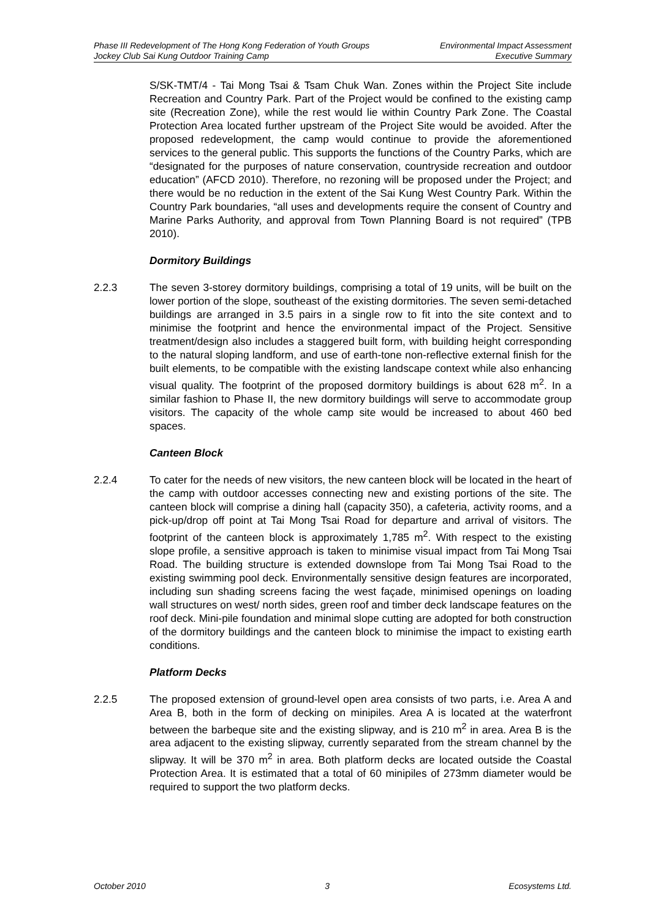Phase III Redevelopment of The Hong Kong Federation of Youth Groups
Jockey Club Sai Kung Outdoor Training Camp
Environmental Impact Assessment
Executive Summary
S/SK-TMT/4 - Tai Mong Tsai & Tsam Chuk Wan. Zones within the Project Site include Recreation and Country Park. Part of the Project would be confined to the existing camp site (Recreation Zone), while the rest would lie within Country Park Zone. The Coastal Protection Area located further upstream of the Project Site would be avoided. After the proposed redevelopment, the camp would continue to provide the aforementioned services to the general public. This supports the functions of the Country Parks, which are “designated for the purposes of nature conservation, countryside recreation and outdoor education” (AFCD 2010). Therefore, no rezoning will be proposed under the Project; and there would be no reduction in the extent of the Sai Kung West Country Park. Within the Country Park boundaries, “all uses and developments require the consent of Country and Marine Parks Authority, and approval from Town Planning Board is not required” (TPB 2010).
Dormitory Buildings
2.2.3 The seven 3-storey dormitory buildings, comprising a total of 19 units, will be built on the lower portion of the slope, southeast of the existing dormitories. The seven semi-detached buildings are arranged in 3.5 pairs in a single row to fit into the site context and to minimise the footprint and hence the environmental impact of the Project. Sensitive treatment/design also includes a staggered built form, with building height corresponding to the natural sloping landform, and use of earth-tone non-reflective external finish for the built elements, to be compatible with the existing landscape context while also enhancing visual quality. The footprint of the proposed dormitory buildings is about 628 m<sup>2</sup>. In a similar fashion to Phase II, the new dormitory buildings will serve to accommodate group visitors. The capacity of the whole camp site would be increased to about 460 bed spaces.
Canteen Block
2.2.4 To cater for the needs of new visitors, the new canteen block will be located in the heart of the camp with outdoor accesses connecting new and existing portions of the site. The canteen block will comprise a dining hall (capacity 350), a cafeteria, activity rooms, and a pick-up/drop off point at Tai Mong Tsai Road for departure and arrival of visitors. The footprint of the canteen block is approximately 1,785 m<sup>2</sup>. With respect to the existing slope profile, a sensitive approach is taken to minimise visual impact from Tai Mong Tsai Road. The building structure is extended downslope from Tai Mong Tsai Road to the existing swimming pool deck. Environmentally sensitive design features are incorporated, including sun shading screens facing the west façade, minimised openings on loading wall structures on west/ north sides, green roof and timber deck landscape features on the roof deck. Mini-pile foundation and minimal slope cutting are adopted for both construction of the dormitory buildings and the canteen block to minimise the impact to existing earth conditions.
Platform Decks
2.2.5 The proposed extension of ground-level open area consists of two parts, i.e. Area A and Area B, both in the form of decking on minipiles. Area A is located at the waterfront between the barbeque site and the existing slipway, and is 210 m<sup>2</sup> in area. Area B is the area adjacent to the existing slipway, currently separated from the stream channel by the slipway. It will be 370 m<sup>2</sup> in area. Both platform decks are located outside the Coastal Protection Area. It is estimated that a total of 60 minipiles of 273mm diameter would be required to support the two platform decks.
October 2010 3 Ecosystems Ltd.